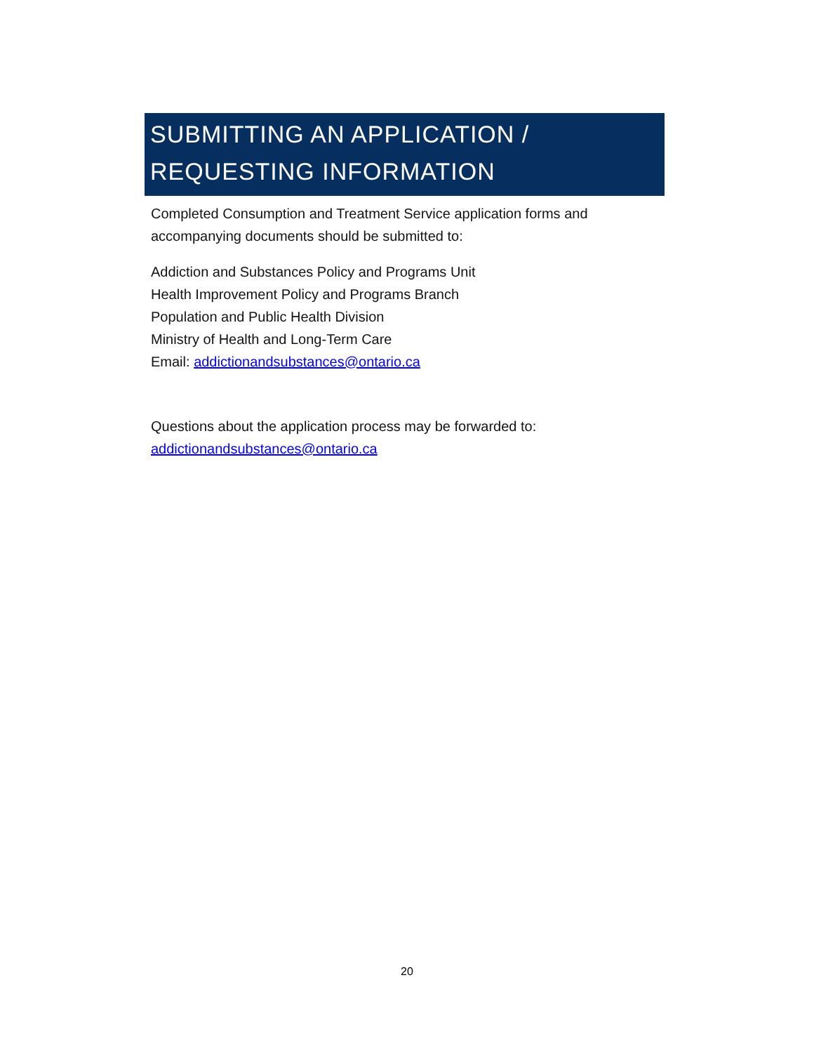SUBMITTING AN APPLICATION /
REQUESTING INFORMATION
Completed Consumption and Treatment Service application forms and accompanying documents should be submitted to:
Addiction and Substances Policy and Programs Unit
Health Improvement Policy and Programs Branch
Population and Public Health Division
Ministry of Health and Long-Term Care
Email: addictionandsubstances@ontario.ca
Questions about the application process may be forwarded to:
addictionandsubstances@ontario.ca
20